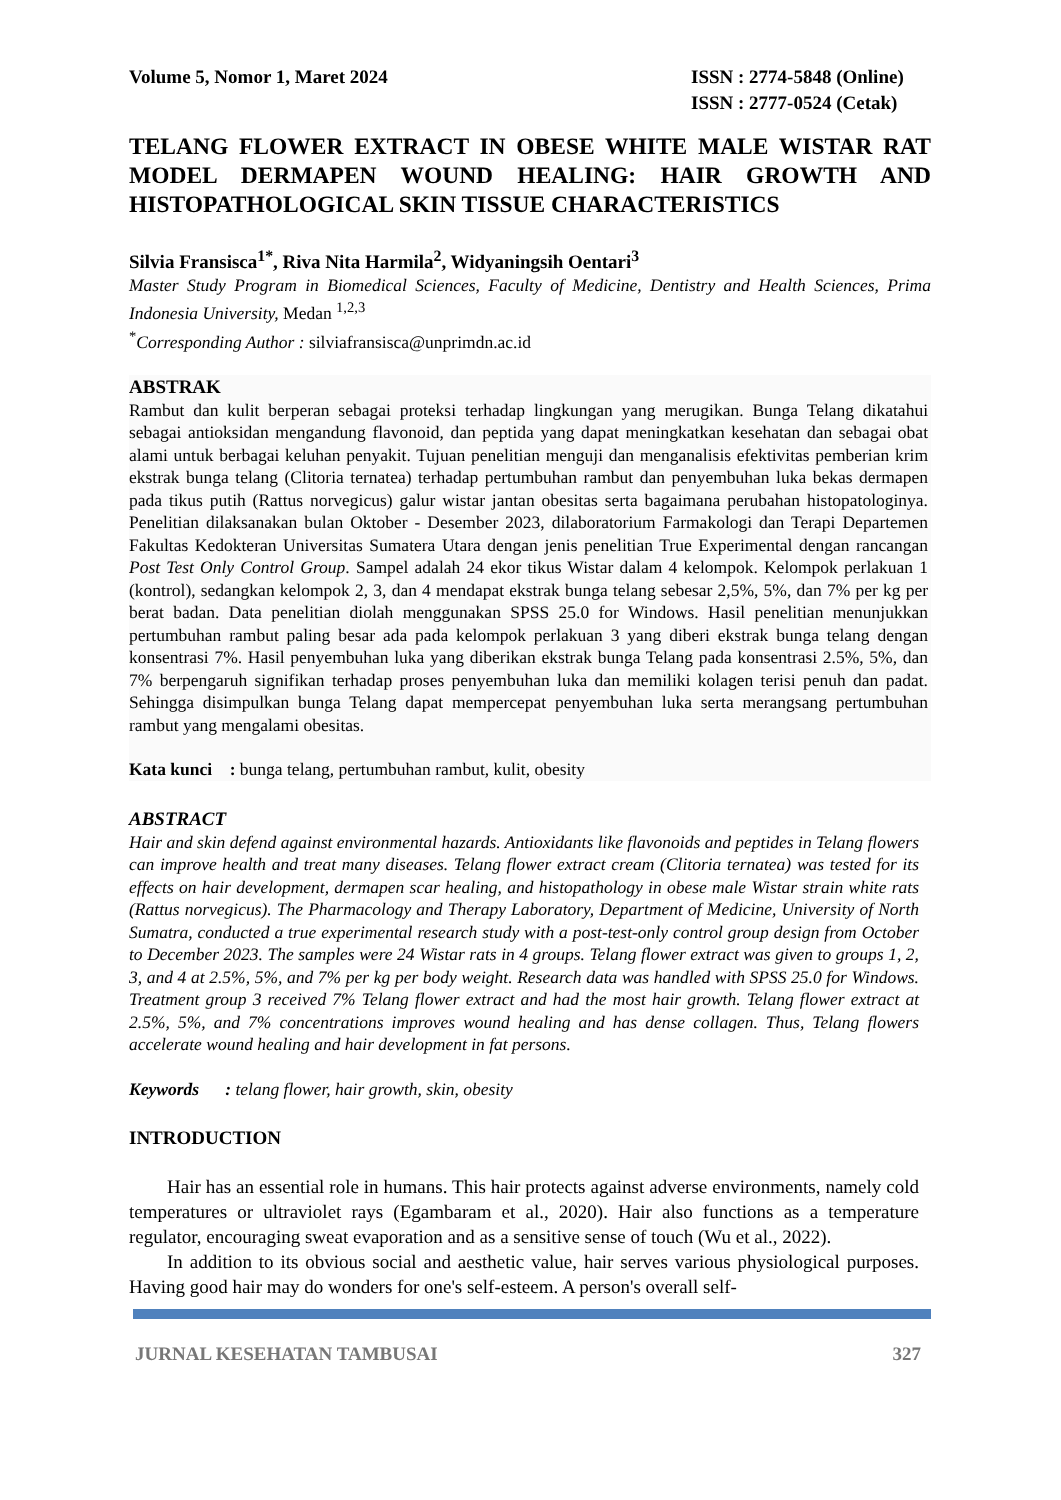Volume 5, Nomor 1, Maret 2024 ISSN : 2774-5848 (Online)
ISSN : 2777-0524 (Cetak)
TELANG FLOWER EXTRACT IN OBESE WHITE MALE WISTAR RAT MODEL DERMAPEN WOUND HEALING: HAIR GROWTH AND HISTOPATHOLOGICAL SKIN TISSUE CHARACTERISTICS
Silvia Fransisca<sup>1*</sup>, Riva Nita Harmila<sup>2</sup>, Widyaningsih Oentari<sup>3</sup>
Master Study Program in Biomedical Sciences, Faculty of Medicine, Dentistry and Health Sciences, Prima Indonesia University, Medan <sup>1,2,3</sup>
<sup>*</sup> Corresponding Author : silviafransisca@unprimdn.ac.id
ABSTRAK
Rambut dan kulit berperan sebagai proteksi terhadap lingkungan yang merugikan. Bunga Telang dikatahui sebagai antioksidan mengandung flavonoid, dan peptida yang dapat meningkatkan kesehatan dan sebagai obat alami untuk berbagai keluhan penyakit. Tujuan penelitian menguji dan menganalisis efektivitas pemberian krim ekstrak bunga telang (Clitoria ternatea) terhadap pertumbuhan rambut dan penyembuhan luka bekas dermapen pada tikus putih (Rattus norvegicus) galur wistar jantan obesitas serta bagaimana perubahan histopatologinya. Penelitian dilaksanakan bulan Oktober - Desember 2023, dilaboratorium Farmakologi dan Terapi Departemen Fakultas Kedokteran Universitas Sumatera Utara dengan jenis penelitian True Experimental dengan rancangan Post Test Only Control Group. Sampel adalah 24 ekor tikus Wistar dalam 4 kelompok. Kelompok perlakuan 1 (kontrol), sedangkan kelompok 2, 3, dan 4 mendapat ekstrak bunga telang sebesar 2,5%, 5%, dan 7% per kg per berat badan. Data penelitian diolah menggunakan SPSS 25.0 for Windows. Hasil penelitian menunjukkan pertumbuhan rambut paling besar ada pada kelompok perlakuan 3 yang diberi ekstrak bunga telang dengan konsentrasi 7%. Hasil penyembuhan luka yang diberikan ekstrak bunga Telang pada konsentrasi 2.5%, 5%, dan 7% berpengaruh signifikan terhadap proses penyembuhan luka dan memiliki kolagen terisi penuh dan padat. Sehingga disimpulkan bunga Telang dapat mempercepat penyembuhan luka serta merangsang pertumbuhan rambut yang mengalami obesitas.
Kata kunci : bunga telang, pertumbuhan rambut, kulit, obesity
ABSTRACT
Hair and skin defend against environmental hazards. Antioxidants like flavonoids and peptides in Telang flowers can improve health and treat many diseases. Telang flower extract cream (Clitoria ternatea) was tested for its effects on hair development, dermapen scar healing, and histopathology in obese male Wistar strain white rats (Rattus norvegicus). The Pharmacology and Therapy Laboratory, Department of Medicine, University of North Sumatra, conducted a true experimental research study with a post-test-only control group design from October to December 2023. The samples were 24 Wistar rats in 4 groups. Telang flower extract was given to groups 1, 2, 3, and 4 at 2.5%, 5%, and 7% per kg per body weight. Research data was handled with SPSS 25.0 for Windows. Treatment group 3 received 7% Telang flower extract and had the most hair growth. Telang flower extract at 2.5%, 5%, and 7% concentrations improves wound healing and has dense collagen. Thus, Telang flowers accelerate wound healing and hair development in fat persons.
Keywords : telang flower, hair growth, skin, obesity
INTRODUCTION
Hair has an essential role in humans. This hair protects against adverse environments, namely cold temperatures or ultraviolet rays (Egambaram et al., 2020). Hair also functions as a temperature regulator, encouraging sweat evaporation and as a sensitive sense of touch (Wu et al., 2022).
In addition to its obvious social and aesthetic value, hair serves various physiological purposes. Having good hair may do wonders for one's self-esteem. A person's overall self-
JURNAL KESEHATAN TAMBUSAI 327